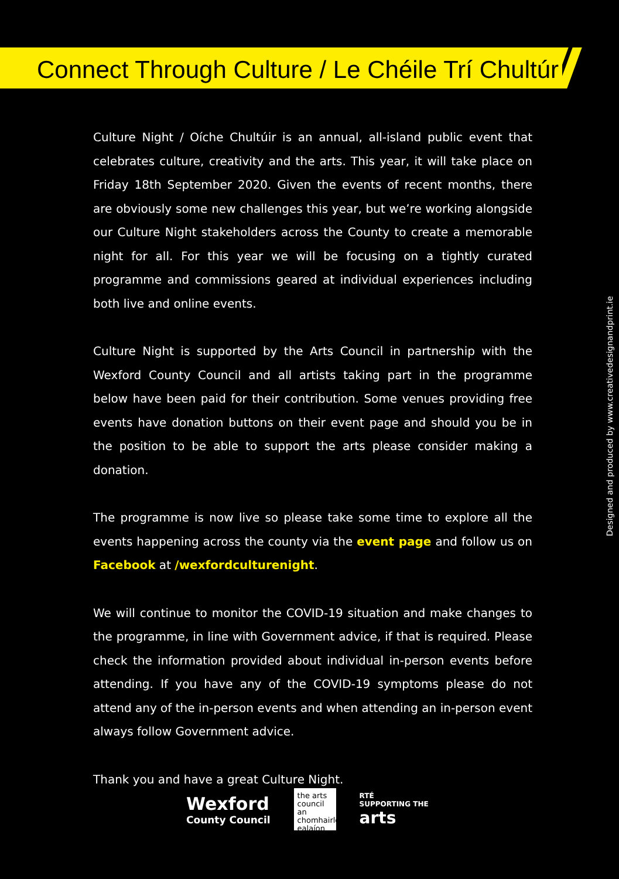Connect Through Culture / Le Chéile Trí Chultúr
Culture Night / Oíche Chultúir is an annual, all-island public event that celebrates culture, creativity and the arts. This year, it will take place on Friday 18th September 2020. Given the events of recent months, there are obviously some new challenges this year, but we’re working alongside our Culture Night stakeholders across the County to create a memorable night for all. For this year we will be focusing on a tightly curated programme and commissions geared at individual experiences including both live and online events.
Culture Night is supported by the Arts Council in partnership with the Wexford County Council and all artists taking part in the programme below have been paid for their contribution. Some venues providing free events have donation buttons on their event page and should you be in the position to be able to support the arts please consider making a donation.
The programme is now live so please take some time to explore all the events happening across the county via the event page and follow us on Facebook at /wexfordculturenight.
We will continue to monitor the COVID-19 situation and make changes to the programme, in line with Government advice, if that is required. Please check the information provided about individual in-person events before attending. If you have any of the COVID-19 symptoms please do not attend any of the in-person events and when attending an in-person event always follow Government advice.
Thank you and have a great Culture Night.
Designed and produced by www.creativedesignandprint.ie
Wexford
County Council
the arts council an chomhairle ealaíon
RTÉ
SUPPORTING THE
arts